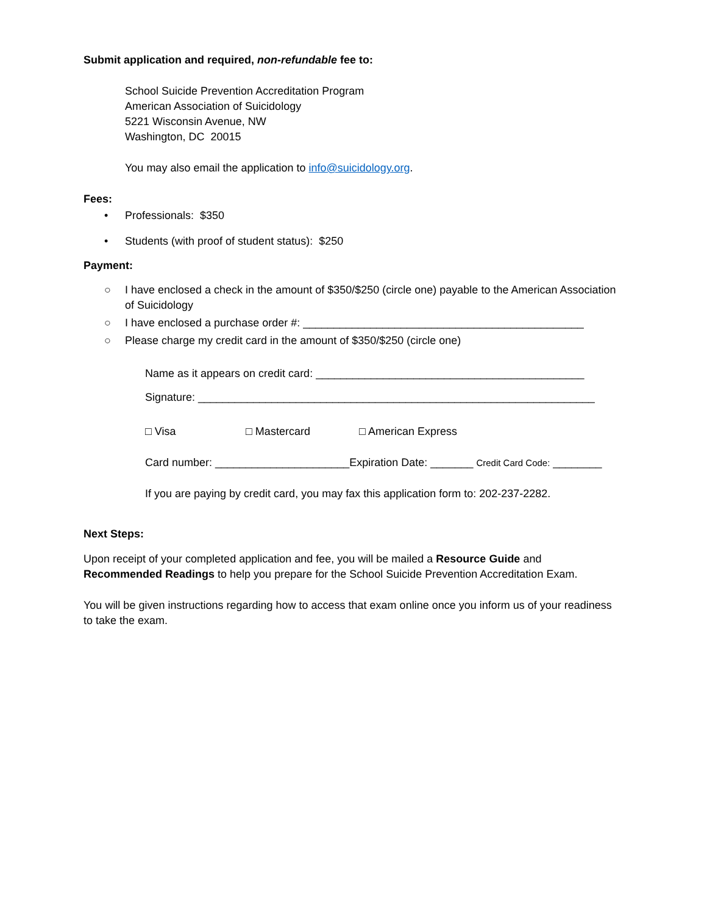Submit application and required, non-refundable fee to:
School Suicide Prevention Accreditation Program
American Association of Suicidology
5221 Wisconsin Avenue, NW
Washington, DC 20015
You may also email the application to info@suicidology.org.
Fees:
• Professionals: $350
• Students (with proof of student status): $250
Payment:
○ I have enclosed a check in the amount of $350/$250 (circle one) payable to the American Association of Suicidology
○ I have enclosed a purchase order #: ______________________________________________
○ Please charge my credit card in the amount of $350/$250 (circle one)
Name as it appears on credit card: ____________________________________________
Signature: _________________________________________________________________
□ Visa □ Mastercard □ American Express
Card number: ______________________Expiration Date: _______ Credit Card Code: ________
If you are paying by credit card, you may fax this application form to: 202-237-2282.
Next Steps:
Upon receipt of your completed application and fee, you will be mailed a Resource Guide and Recommended Readings to help you prepare for the School Suicide Prevention Accreditation Exam.
You will be given instructions regarding how to access that exam online once you inform us of your readiness to take the exam.